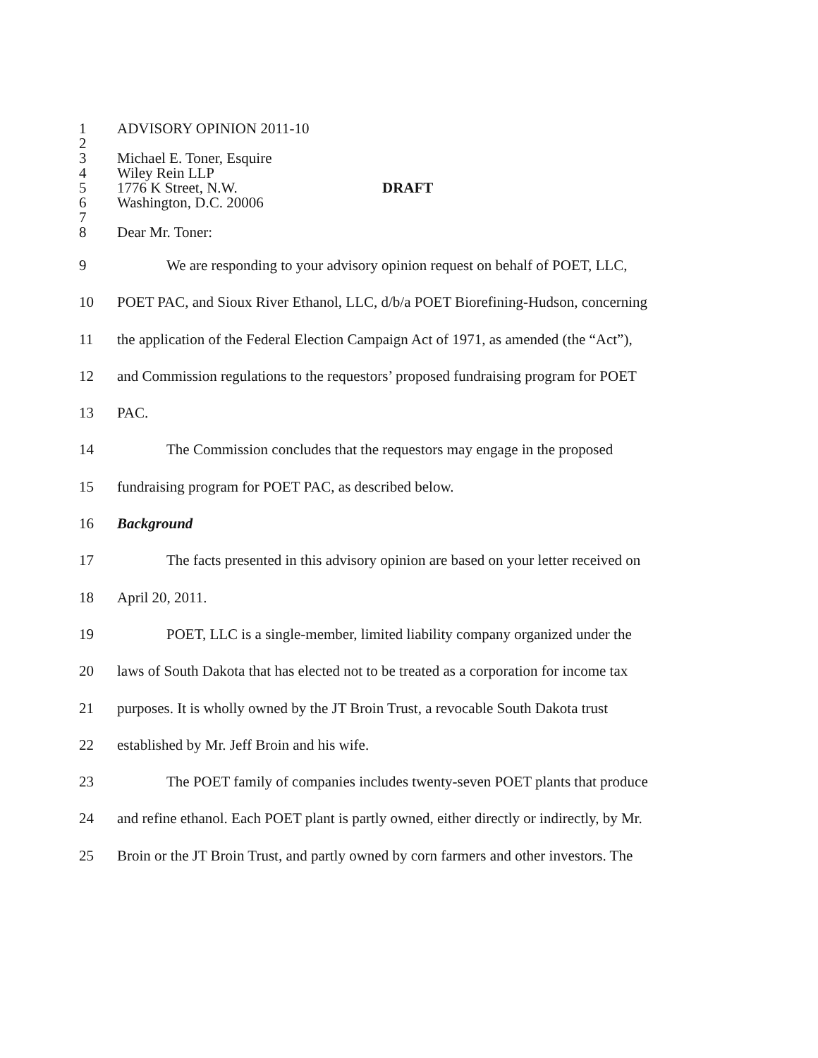1 ADVISORY OPINION 2011-10
2
3 Michael E. Toner, Esquire
4 Wiley Rein LLP
5 1776 K Street, N.W. DRAFT
6 Washington, D.C. 20006
7
8 Dear Mr. Toner:
9 We are responding to your advisory opinion request on behalf of POET, LLC,
10 POET PAC, and Sioux River Ethanol, LLC, d/b/a POET Biorefining-Hudson, concerning
11 the application of the Federal Election Campaign Act of 1971, as amended (the “Act”),
12 and Commission regulations to the requestors’ proposed fundraising program for POET
13 PAC.
14 The Commission concludes that the requestors may engage in the proposed
15 fundraising program for POET PAC, as described below.
16 Background
17 The facts presented in this advisory opinion are based on your letter received on
18 April 20, 2011.
19 POET, LLC is a single-member, limited liability company organized under the
20 laws of South Dakota that has elected not to be treated as a corporation for income tax
21 purposes. It is wholly owned by the JT Broin Trust, a revocable South Dakota trust
22 established by Mr. Jeff Broin and his wife.
23 The POET family of companies includes twenty-seven POET plants that produce
24 and refine ethanol. Each POET plant is partly owned, either directly or indirectly, by Mr.
25 Broin or the JT Broin Trust, and partly owned by corn farmers and other investors. The